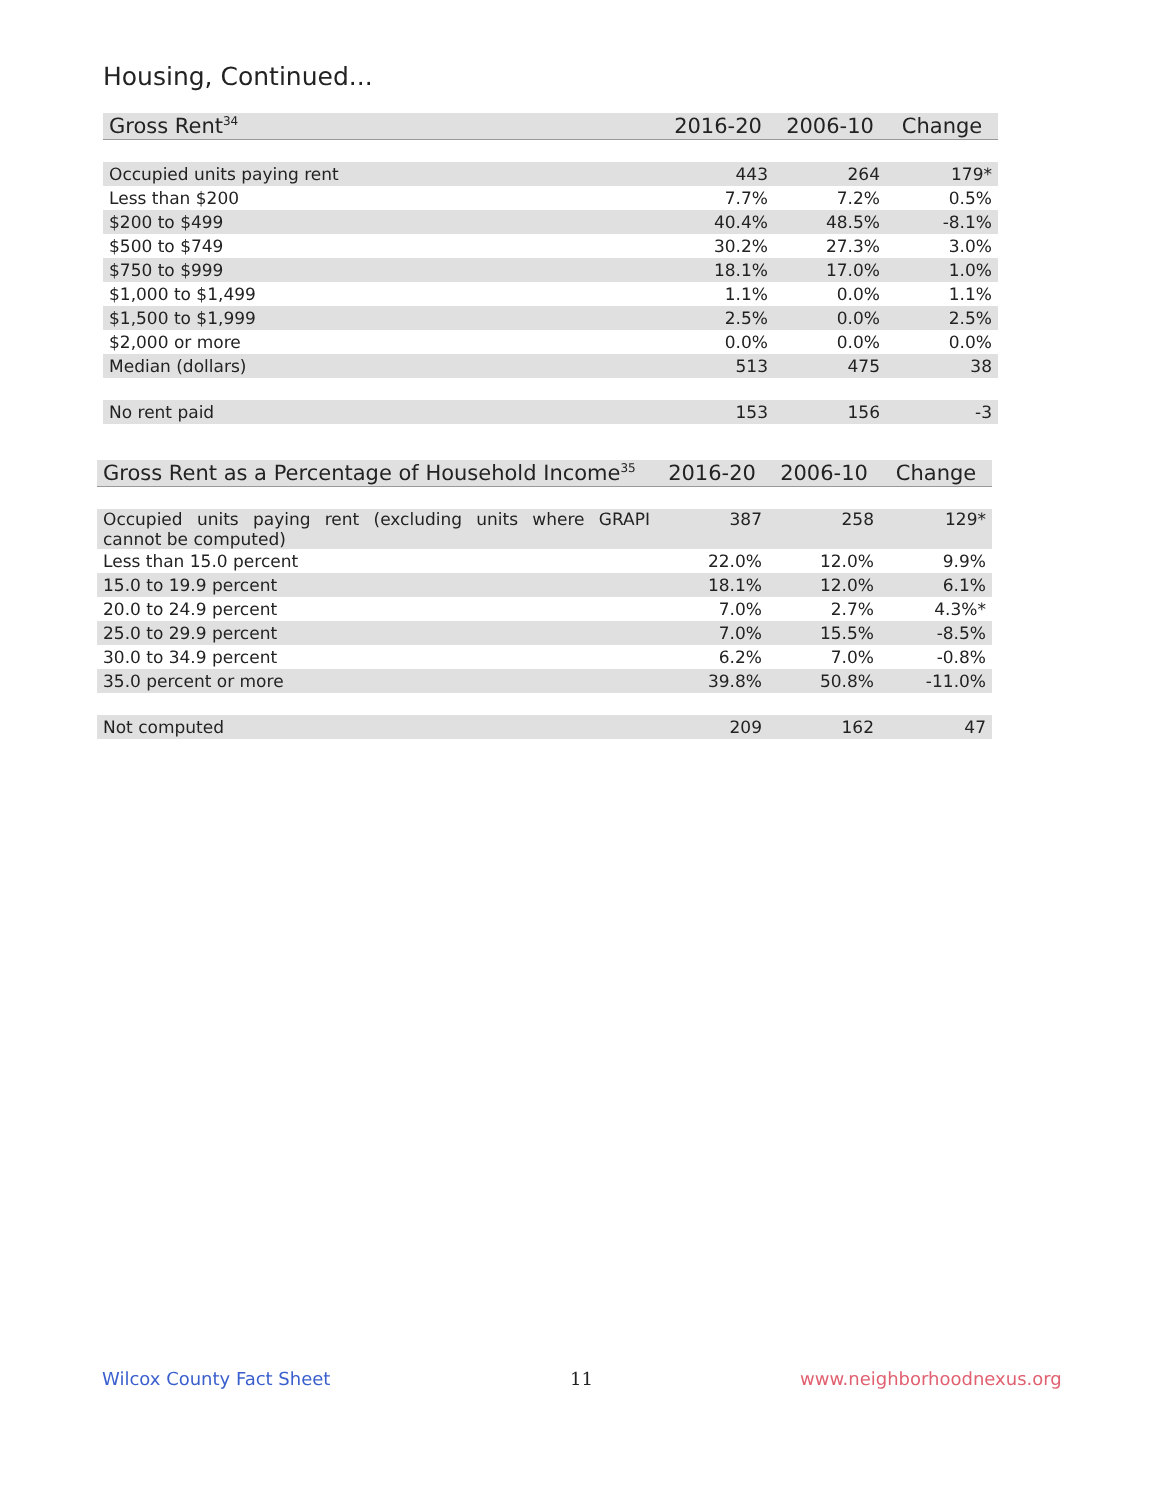Housing, Continued...
| Gross Rent<sup>34</sup> | 2016-20 | 2006-10 | Change |
| --- | --- | --- | --- |
| Occupied units paying rent | 443 | 264 | 179* |
| Less than $200 | 7.7% | 7.2% | 0.5% |
| $200 to $499 | 40.4% | 48.5% | -8.1% |
| $500 to $749 | 30.2% | 27.3% | 3.0% |
| $750 to $999 | 18.1% | 17.0% | 1.0% |
| $1,000 to $1,499 | 1.1% | 0.0% | 1.1% |
| $1,500 to $1,999 | 2.5% | 0.0% | 2.5% |
| $2,000 or more | 0.0% | 0.0% | 0.0% |
| Median (dollars) | 513 | 475 | 38 |
| No rent paid | 153 | 156 | -3 |
| Gross Rent as a Percentage of Household Income<sup>35</sup> | 2016-20 | 2006-10 | Change |
| --- | --- | --- | --- |
| Occupied units paying rent (excluding units where GRAPI cannot be computed) | 387 | 258 | 129* |
| Less than 15.0 percent | 22.0% | 12.0% | 9.9% |
| 15.0 to 19.9 percent | 18.1% | 12.0% | 6.1% |
| 20.0 to 24.9 percent | 7.0% | 2.7% | 4.3%* |
| 25.0 to 29.9 percent | 7.0% | 15.5% | -8.5% |
| 30.0 to 34.9 percent | 6.2% | 7.0% | -0.8% |
| 35.0 percent or more | 39.8% | 50.8% | -11.0% |
| Not computed | 209 | 162 | 47 |
Wilcox County Fact Sheet 11 www.neighborhoodnexus.org